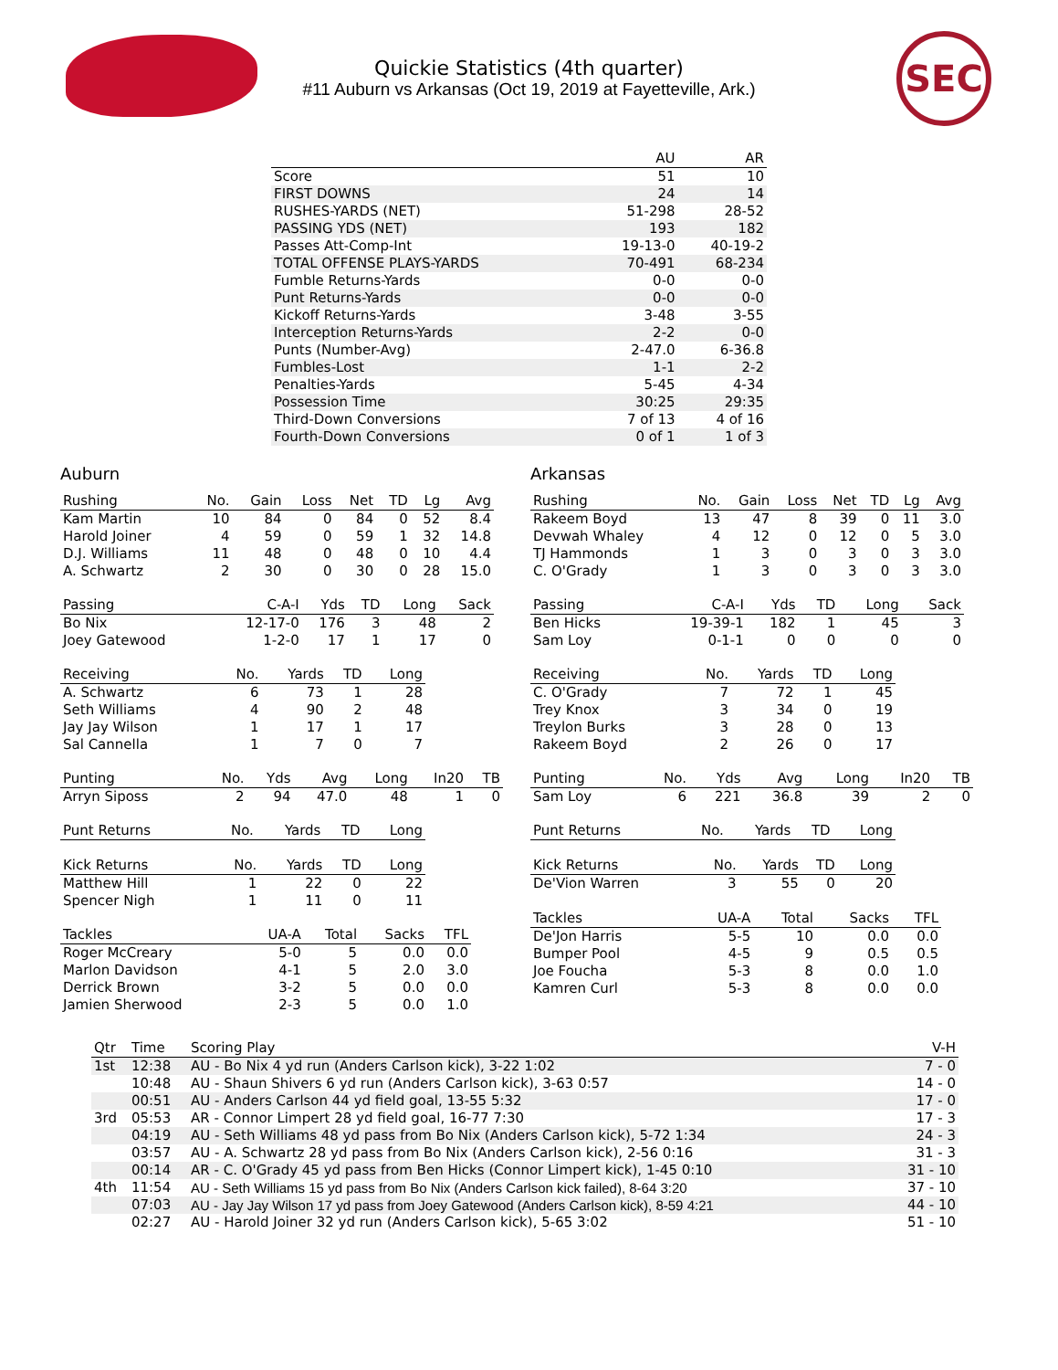SEC
Quickie Statistics (4th quarter)
#11 Auburn vs Arkansas (Oct 19, 2019 at Fayetteville, Ark.)
| | AU | AR |
| --- | --- | --- |
| Score | 51 | 10 |
| FIRST DOWNS | 24 | 14 |
| RUSHES-YARDS (NET) | 51-298 | 28-52 |
| PASSING YDS (NET) | 193 | 182 |
| Passes Att-Comp-Int | 19-13-0 | 40-19-2 |
| TOTAL OFFENSE PLAYS-YARDS | 70-491 | 68-234 |
| Fumble Returns-Yards | 0-0 | 0-0 |
| Punt Returns-Yards | 0-0 | 0-0 |
| Kickoff Returns-Yards | 3-48 | 3-55 |
| Interception Returns-Yards | 2-2 | 0-0 |
| Punts (Number-Avg) | 2-47.0 | 6-36.8 |
| Fumbles-Lost | 1-1 | 2-2 |
| Penalties-Yards | 5-45 | 4-34 |
| Possession Time | 30:25 | 29:35 |
| Third-Down Conversions | 7 of 13 | 4 of 16 |
| Fourth-Down Conversions | 0 of 1 | 1 of 3 |
Auburn
| Rushing | No. | Gain | Loss | Net | TD | Lg | Avg |
| --- | --- | --- | --- | --- | --- | --- | --- |
| Kam Martin | 10 | 84 | 0 | 84 | 0 | 52 | 8.4 |
| Harold Joiner | 4 | 59 | 0 | 59 | 1 | 32 | 14.8 |
| D.J. Williams | 11 | 48 | 0 | 48 | 0 | 10 | 4.4 |
| A. Schwartz | 2 | 30 | 0 | 30 | 0 | 28 | 15.0 |
| Passing | C-A-I | Yds | TD | Long | Sack |
| --- | --- | --- | --- | --- | --- |
| Bo Nix | 12-17-0 | 176 | 3 | 48 | 2 |
| Joey Gatewood | 1-2-0 | 17 | 1 | 17 | 0 |
| Receiving | No. | Yards | TD | Long |
| --- | --- | --- | --- | --- |
| A. Schwartz | 6 | 73 | 1 | 28 |
| Seth Williams | 4 | 90 | 2 | 48 |
| Jay Jay Wilson | 1 | 17 | 1 | 17 |
| Sal Cannella | 1 | 7 | 0 | 7 |
| Punting | No. | Yds | Avg | Long | In20 | TB |
| --- | --- | --- | --- | --- | --- | --- |
| Arryn Siposs | 2 | 94 | 47.0 | 48 | 1 | 0 |
| Punt Returns | No. | Yards | TD | Long |
| --- | --- | --- | --- | --- |
| Kick Returns | No. | Yards | TD | Long |
| --- | --- | --- | --- | --- |
| Matthew Hill | 1 | 22 | 0 | 22 |
| Spencer Nigh | 1 | 11 | 0 | 11 |
| Tackles | UA-A | Total | Sacks | TFL |
| --- | --- | --- | --- | --- |
| Roger McCreary | 5-0 | 5 | 0.0 | 0.0 |
| Marlon Davidson | 4-1 | 5 | 2.0 | 3.0 |
| Derrick Brown | 3-2 | 5 | 0.0 | 0.0 |
| Jamien Sherwood | 2-3 | 5 | 0.0 | 1.0 |
Arkansas
| Rushing | No. | Gain | Loss | Net | TD | Lg | Avg |
| --- | --- | --- | --- | --- | --- | --- | --- |
| Rakeem Boyd | 13 | 47 | 8 | 39 | 0 | 11 | 3.0 |
| Devwah Whaley | 4 | 12 | 0 | 12 | 0 | 5 | 3.0 |
| TJ Hammonds | 1 | 3 | 0 | 3 | 0 | 3 | 3.0 |
| C. O'Grady | 1 | 3 | 0 | 3 | 0 | 3 | 3.0 |
| Passing | C-A-I | Yds | TD | Long | Sack |
| --- | --- | --- | --- | --- | --- |
| Ben Hicks | 19-39-1 | 182 | 1 | 45 | 3 |
| Sam Loy | 0-1-1 | 0 | 0 | 0 | 0 |
| Receiving | No. | Yards | TD | Long |
| --- | --- | --- | --- | --- |
| C. O'Grady | 7 | 72 | 1 | 45 |
| Trey Knox | 3 | 34 | 0 | 19 |
| Treylon Burks | 3 | 28 | 0 | 13 |
| Rakeem Boyd | 2 | 26 | 0 | 17 |
| Punting | No. | Yds | Avg | Long | In20 | TB |
| --- | --- | --- | --- | --- | --- | --- |
| Sam Loy | 6 | 221 | 36.8 | 39 | 2 | 0 |
| Punt Returns | No. | Yards | TD | Long |
| --- | --- | --- | --- | --- |
| Kick Returns | No. | Yards | TD | Long |
| --- | --- | --- | --- | --- |
| De'Vion Warren | 3 | 55 | 0 | 20 |
| Tackles | UA-A | Total | Sacks | TFL |
| --- | --- | --- | --- | --- |
| De'Jon Harris | 5-5 | 10 | 0.0 | 0.0 |
| Bumper Pool | 4-5 | 9 | 0.5 | 0.5 |
| Joe Foucha | 5-3 | 8 | 0.0 | 1.0 |
| Kamren Curl | 5-3 | 8 | 0.0 | 0.0 |
| Qtr | Time | Scoring Play | V-H |
| --- | --- | --- | --- |
| 1st | 12:38 | AU - Bo Nix 4 yd run (Anders Carlson kick), 3-22 1:02 | 7 - 0 |
| | 10:48 | AU - Shaun Shivers 6 yd run (Anders Carlson kick), 3-63 0:57 | 14 - 0 |
| | 00:51 | AU - Anders Carlson 44 yd field goal, 13-55 5:32 | 17 - 0 |
| 3rd | 05:53 | AR - Connor Limpert 28 yd field goal, 16-77 7:30 | 17 - 3 |
| | 04:19 | AU - Seth Williams 48 yd pass from Bo Nix (Anders Carlson kick), 5-72 1:34 | 24 - 3 |
| | 03:57 | AU - A. Schwartz 28 yd pass from Bo Nix (Anders Carlson kick), 2-56 0:16 | 31 - 3 |
| | 00:14 | AR - C. O'Grady 45 yd pass from Ben Hicks (Connor Limpert kick), 1-45 0:10 | 31 - 10 |
| 4th | 11:54 | AU - Seth Williams 15 yd pass from Bo Nix (Anders Carlson kick failed), 8-64 3:20 | 37 - 10 |
| | 07:03 | AU - Jay Jay Wilson 17 yd pass from Joey Gatewood (Anders Carlson kick), 8-59 4:21 | 44 - 10 |
| | 02:27 | AU - Harold Joiner 32 yd run (Anders Carlson kick), 5-65 3:02 | 51 - 10 |